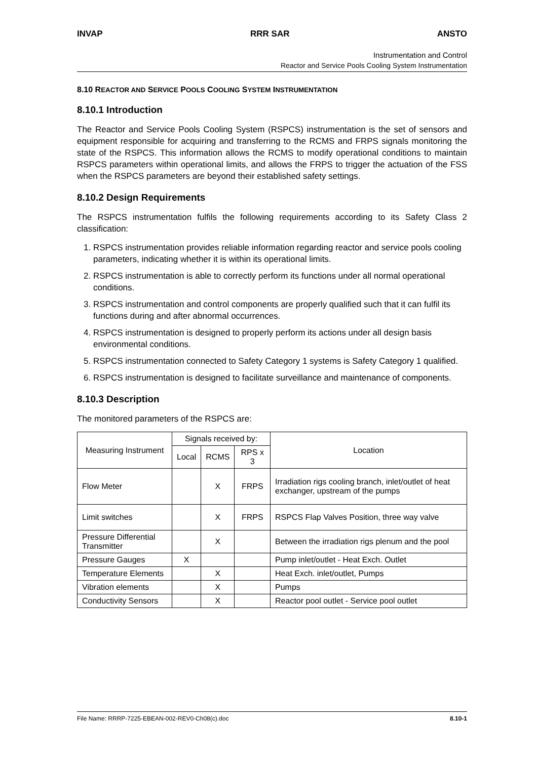INVAP RRR SAR ANSTO
Instrumentation and Control
Reactor and Service Pools Cooling System Instrumentation
8.10 REACTOR AND SERVICE POOLS COOLING SYSTEM INSTRUMENTATION
8.10.1 Introduction
The Reactor and Service Pools Cooling System (RSPCS) instrumentation is the set of sensors and equipment responsible for acquiring and transferring to the RCMS and FRPS signals monitoring the state of the RSPCS. This information allows the RCMS to modify operational conditions to maintain RSPCS parameters within operational limits, and allows the FRPS to trigger the actuation of the FSS when the RSPCS parameters are beyond their established safety settings.
8.10.2 Design Requirements
The RSPCS instrumentation fulfils the following requirements according to its Safety Class 2 classification:
1. RSPCS instrumentation provides reliable information regarding reactor and service pools cooling parameters, indicating whether it is within its operational limits.
2. RSPCS instrumentation is able to correctly perform its functions under all normal operational conditions.
3. RSPCS instrumentation and control components are properly qualified such that it can fulfil its functions during and after abnormal occurrences.
4. RSPCS instrumentation is designed to properly perform its actions under all design basis environmental conditions.
5. RSPCS instrumentation connected to Safety Category 1 systems is Safety Category 1 qualified.
6. RSPCS instrumentation is designed to facilitate surveillance and maintenance of components.
8.10.3 Description
The monitored parameters of the RSPCS are:
| Measuring Instrument | Signals received by: | | | Location |
| --- | --- | --- | --- | --- |
| | Local | RCMS | RPS x 3 | |
| Flow Meter | | X | FRPS | Irradiation rigs cooling branch, inlet/outlet of heat exchanger, upstream of the pumps |
| Limit switches | | X | FRPS | RSPCS Flap Valves Position, three way valve |
| Pressure Differential Transmitter | | X | | Between the irradiation rigs plenum and the pool |
| Pressure Gauges | X | | | Pump inlet/outlet - Heat Exch. Outlet |
| Temperature Elements | | X | | Heat Exch. inlet/outlet, Pumps |
| Vibration elements | | X | | Pumps |
| Conductivity Sensors | | X | | Reactor pool outlet - Service pool outlet |
File Name: RRRP-7225-EBEAN-002-REV0-Ch08(c).doc 8.10-1